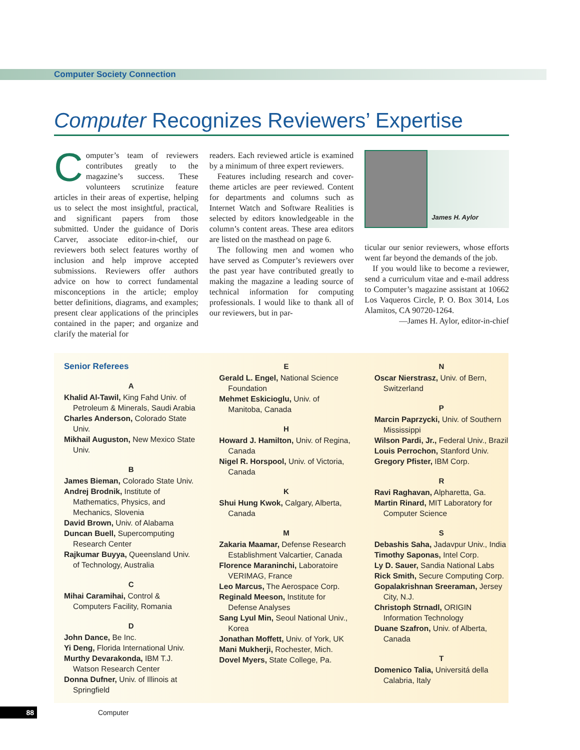Computer Society Connection
Computer Recognizes Reviewers’ Expertise
Computer’s team of reviewers contributes greatly to the magazine’s success. These volunteers scrutinize feature articles in their areas of expertise, helping us to select the most insightful, practical, and significant papers from those submitted. Under the guidance of Doris Carver, associate editor-in-chief, our reviewers both select features worthy of inclusion and help improve accepted submissions. Reviewers offer authors advice on how to correct fundamental misconceptions in the article; employ better definitions, diagrams, and examples; present clear applications of the principles contained in the paper; and organize and clarify the material for
readers. Each reviewed article is examined by a minimum of three expert reviewers.
Features including research and cover-theme articles are peer reviewed. Content for departments and columns such as Internet Watch and Software Realities is selected by editors knowledgeable in the column’s content areas. These area editors are listed on the masthead on page 6.
The following men and women who have served as Computer’s reviewers over the past year have contributed greatly to making the magazine a leading source of technical information for computing professionals. I would like to thank all of our reviewers, but in par-
James H. Aylor
ticular our senior reviewers, whose efforts went far beyond the demands of the job.
If you would like to become a reviewer, send a curriculum vitae and e-mail address to Computer’s magazine assistant at 10662 Los Vaqueros Circle, P. O. Box 3014, Los Alamitos, CA 90720-1264.
—James H. Aylor, editor-in-chief
Senior Referees
A
Khalid Al-Tawil, King Fahd Univ. of Petroleum & Minerals, Saudi Arabia
Charles Anderson, Colorado State Univ.
Mikhail Auguston, New Mexico State Univ.
B
James Bieman, Colorado State Univ.
Andrej Brodnik, Institute of Mathematics, Physics, and Mechanics, Slovenia
David Brown, Univ. of Alabama
Duncan Buell, Supercomputing Research Center
Rajkumar Buyya, Queensland Univ. of Technology, Australia
C
Mihai Caramihai, Control & Computers Facility, Romania
D
John Dance, Be Inc.
Yi Deng, Florida International Univ.
Murthy Devarakonda, IBM T.J. Watson Research Center
Donna Dufner, Univ. of Illinois at Springfield
E
Gerald L. Engel, National Science Foundation
Mehmet Eskicioglu, Univ. of Manitoba, Canada
H
Howard J. Hamilton, Univ. of Regina, Canada
Nigel R. Horspool, Univ. of Victoria, Canada
K
Shui Hung Kwok, Calgary, Alberta, Canada
M
Zakaria Maamar, Defense Research Establishment Valcartier, Canada
Florence Maraninchi, Laboratoire VERIMAG, France
Leo Marcus, The Aerospace Corp.
Reginald Meeson, Institute for Defense Analyses
Sang Lyul Min, Seoul National Univ., Korea
Jonathan Moffett, Univ. of York, UK
Mani Mukherji, Rochester, Mich.
Dovel Myers, State College, Pa.
N
Oscar Nierstrasz, Univ. of Bern, Switzerland
P
Marcin Paprzycki, Univ. of Southern Mississippi
Wilson Pardi, Jr., Federal Univ., Brazil
Louis Perrochon, Stanford Univ.
Gregory Pfister, IBM Corp.
R
Ravi Raghavan, Alpharetta, Ga.
Martin Rinard, MIT Laboratory for Computer Science
S
Debashis Saha, Jadavpur Univ., India
Timothy Saponas, Intel Corp.
Ly D. Sauer, Sandia National Labs
Rick Smith, Secure Computing Corp.
Gopalakrishnan Sreeraman, Jersey City, N.J.
Christoph Strnadl, ORIGIN Information Technology
Duane Szafron, Univ. of Alberta, Canada
T
Domenico Talia, Universitá della Calabria, Italy
88 Computer